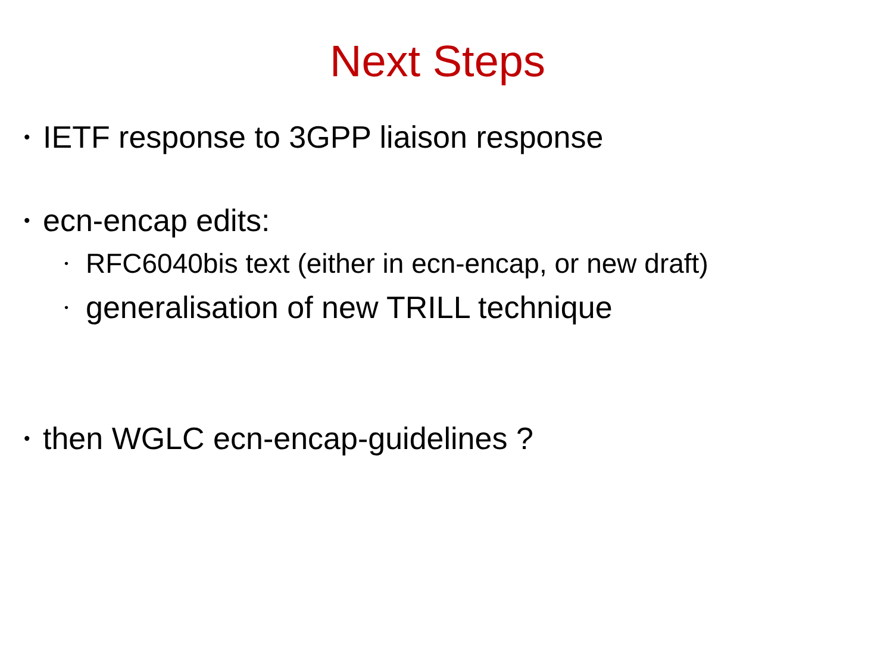Next Steps
• IETF response to 3GPP liaison response
• ecn-encap edits:
• RFC6040bis text (either in ecn-encap, or new draft)
• generalisation of new TRILL technique
• then WGLC ecn-encap-guidelines ?